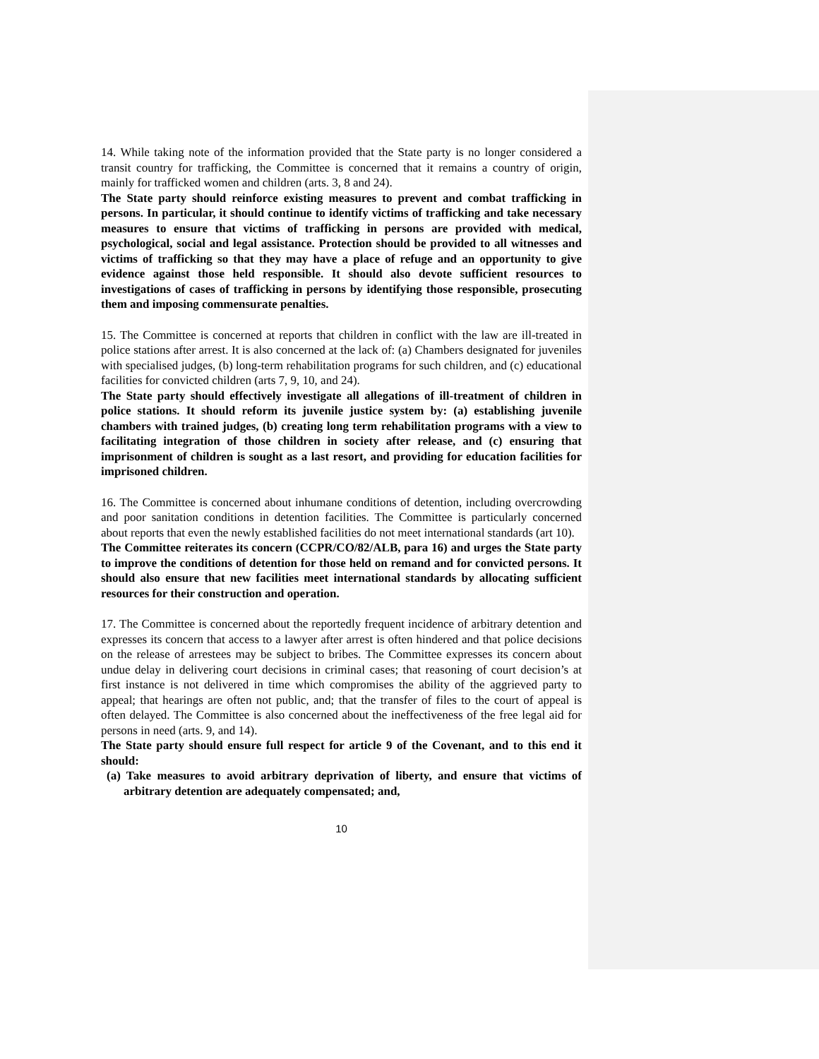14. While taking note of the information provided that the State party is no longer considered a transit country for trafficking, the Committee is concerned that it remains a country of origin, mainly for trafficked women and children (arts. 3, 8 and 24).
The State party should reinforce existing measures to prevent and combat trafficking in persons. In particular, it should continue to identify victims of trafficking and take necessary measures to ensure that victims of trafficking in persons are provided with medical, psychological, social and legal assistance. Protection should be provided to all witnesses and victims of trafficking so that they may have a place of refuge and an opportunity to give evidence against those held responsible. It should also devote sufficient resources to investigations of cases of trafficking in persons by identifying those responsible, prosecuting them and imposing commensurate penalties.
15. The Committee is concerned at reports that children in conflict with the law are ill-treated in police stations after arrest. It is also concerned at the lack of: (a) Chambers designated for juveniles with specialised judges, (b) long-term rehabilitation programs for such children, and (c) educational facilities for convicted children (arts 7, 9, 10, and 24).
The State party should effectively investigate all allegations of ill-treatment of children in police stations. It should reform its juvenile justice system by: (a) establishing juvenile chambers with trained judges, (b) creating long term rehabilitation programs with a view to facilitating integration of those children in society after release, and (c) ensuring that imprisonment of children is sought as a last resort, and providing for education facilities for imprisoned children.
16. The Committee is concerned about inhumane conditions of detention, including overcrowding and poor sanitation conditions in detention facilities. The Committee is particularly concerned about reports that even the newly established facilities do not meet international standards (art 10).
The Committee reiterates its concern (CCPR/CO/82/ALB, para 16) and urges the State party to improve the conditions of detention for those held on remand and for convicted persons. It should also ensure that new facilities meet international standards by allocating sufficient resources for their construction and operation.
17. The Committee is concerned about the reportedly frequent incidence of arbitrary detention and expresses its concern that access to a lawyer after arrest is often hindered and that police decisions on the release of arrestees may be subject to bribes. The Committee expresses its concern about undue delay in delivering court decisions in criminal cases; that reasoning of court decision’s at first instance is not delivered in time which compromises the ability of the aggrieved party to appeal; that hearings are often not public, and; that the transfer of files to the court of appeal is often delayed. The Committee is also concerned about the ineffectiveness of the free legal aid for persons in need (arts. 9, and 14).
The State party should ensure full respect for article 9 of the Covenant, and to this end it should:
(a) Take measures to avoid arbitrary deprivation of liberty, and ensure that victims of arbitrary detention are adequately compensated; and,
10